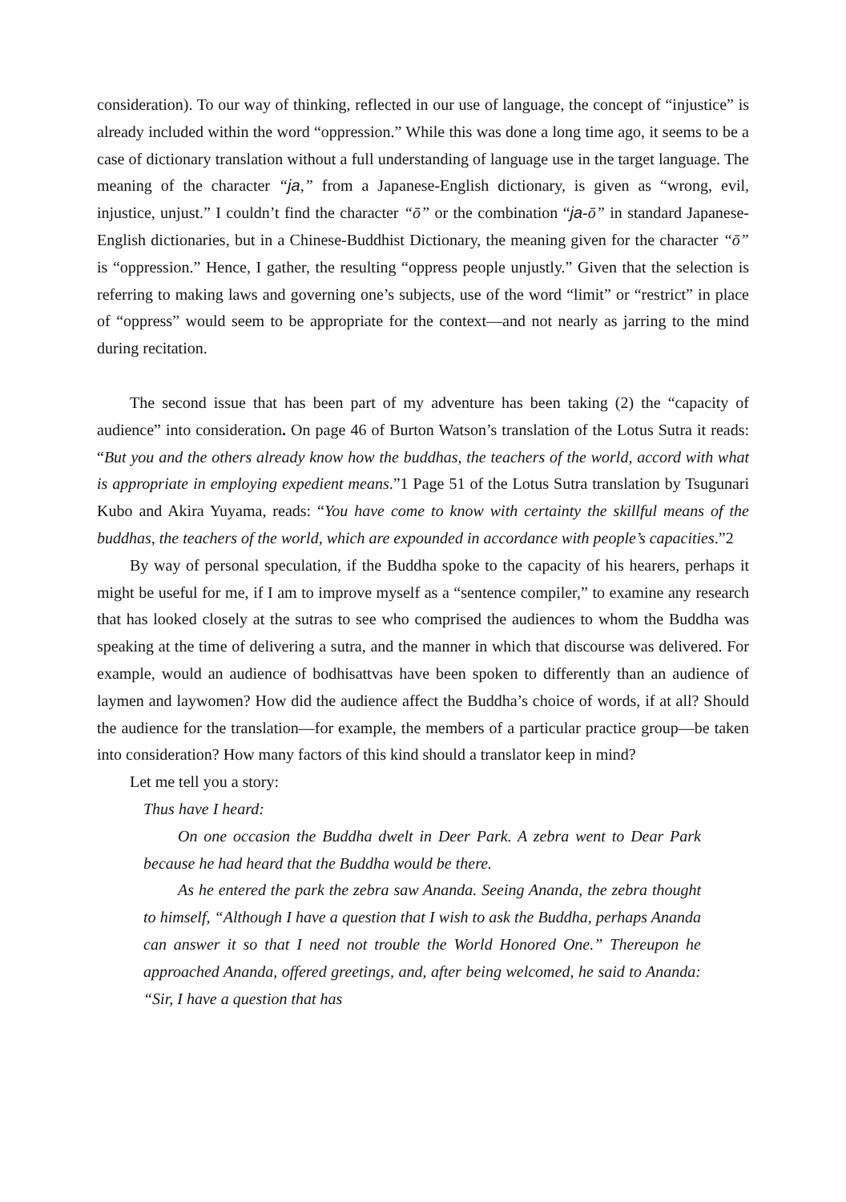consideration). To our way of thinking, reflected in our use of language, the concept of “injustice” is already included within the word “oppression.” While this was done a long time ago, it seems to be a case of dictionary translation without a full understanding of language use in the target language. The meaning of the character “ja,” from a Japanese-English dictionary, is given as “wrong, evil, injustice, unjust.” I couldn’t find the character “ō” or the combination “ja-ō” in standard Japanese-English dictionaries, but in a Chinese-Buddhist Dictionary, the meaning given for the character “ō” is “oppression.” Hence, I gather, the resulting “oppress people unjustly.” Given that the selection is referring to making laws and governing one’s subjects, use of the word “limit” or “restrict” in place of “oppress” would seem to be appropriate for the context—and not nearly as jarring to the mind during recitation.
The second issue that has been part of my adventure has been taking (2) the “capacity of audience” into consideration. On page 46 of Burton Watson’s translation of the Lotus Sutra it reads: “But you and the others already know how the buddhas, the teachers of the world, accord with what is appropriate in employing expedient means.”1 Page 51 of the Lotus Sutra translation by Tsugunari Kubo and Akira Yuyama, reads: “You have come to know with certainty the skillful means of the buddhas, the teachers of the world, which are expounded in accordance with people’s capacities.”2
By way of personal speculation, if the Buddha spoke to the capacity of his hearers, perhaps it might be useful for me, if I am to improve myself as a “sentence compiler,” to examine any research that has looked closely at the sutras to see who comprised the audiences to whom the Buddha was speaking at the time of delivering a sutra, and the manner in which that discourse was delivered. For example, would an audience of bodhisattvas have been spoken to differently than an audience of laymen and laywomen? How did the audience affect the Buddha’s choice of words, if at all? Should the audience for the translation—for example, the members of a particular practice group—be taken into consideration? How many factors of this kind should a translator keep in mind?
Let me tell you a story:
Thus have I heard:
On one occasion the Buddha dwelt in Deer Park. A zebra went to Dear Park because he had heard that the Buddha would be there.
As he entered the park the zebra saw Ananda. Seeing Ananda, the zebra thought to himself, “Although I have a question that I wish to ask the Buddha, perhaps Ananda can answer it so that I need not trouble the World Honored One.” Thereupon he approached Ananda, offered greetings, and, after being welcomed, he said to Ananda: “Sir, I have a question that has